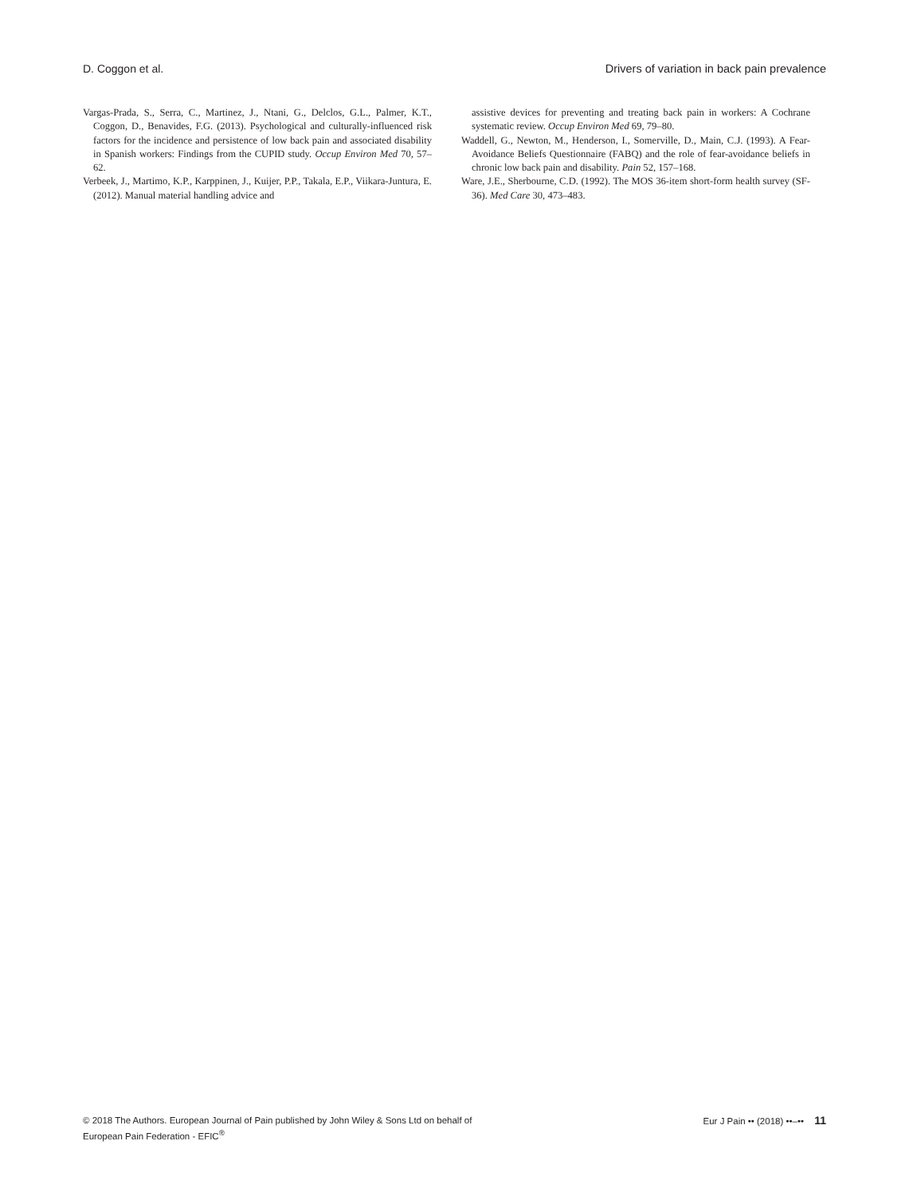D. Coggon et al. Drivers of variation in back pain prevalence
Vargas-Prada, S., Serra, C., Martinez, J., Ntani, G., Delclos, G.L., Palmer, K.T., Coggon, D., Benavides, F.G. (2013). Psychological and culturally-influenced risk factors for the incidence and persistence of low back pain and associated disability in Spanish workers: Findings from the CUPID study. Occup Environ Med 70, 57–62.
Verbeek, J., Martimo, K.P., Karppinen, J., Kuijer, P.P., Takala, E.P., Viikara-Juntura, E. (2012). Manual material handling advice and
assistive devices for preventing and treating back pain in workers: A Cochrane systematic review. Occup Environ Med 69, 79–80.
Waddell, G., Newton, M., Henderson, I., Somerville, D., Main, C.J. (1993). A Fear-Avoidance Beliefs Questionnaire (FABQ) and the role of fear-avoidance beliefs in chronic low back pain and disability. Pain 52, 157–168.
Ware, J.E., Sherbourne, C.D. (1992). The MOS 36-item short-form health survey (SF-36). Med Care 30, 473–483.
© 2018 The Authors. European Journal of Pain published by John Wiley & Sons Ltd on behalf of
European Pain Federation - EFIC<sup>®</sup>
Eur J Pain •• (2018) ••–•• 11